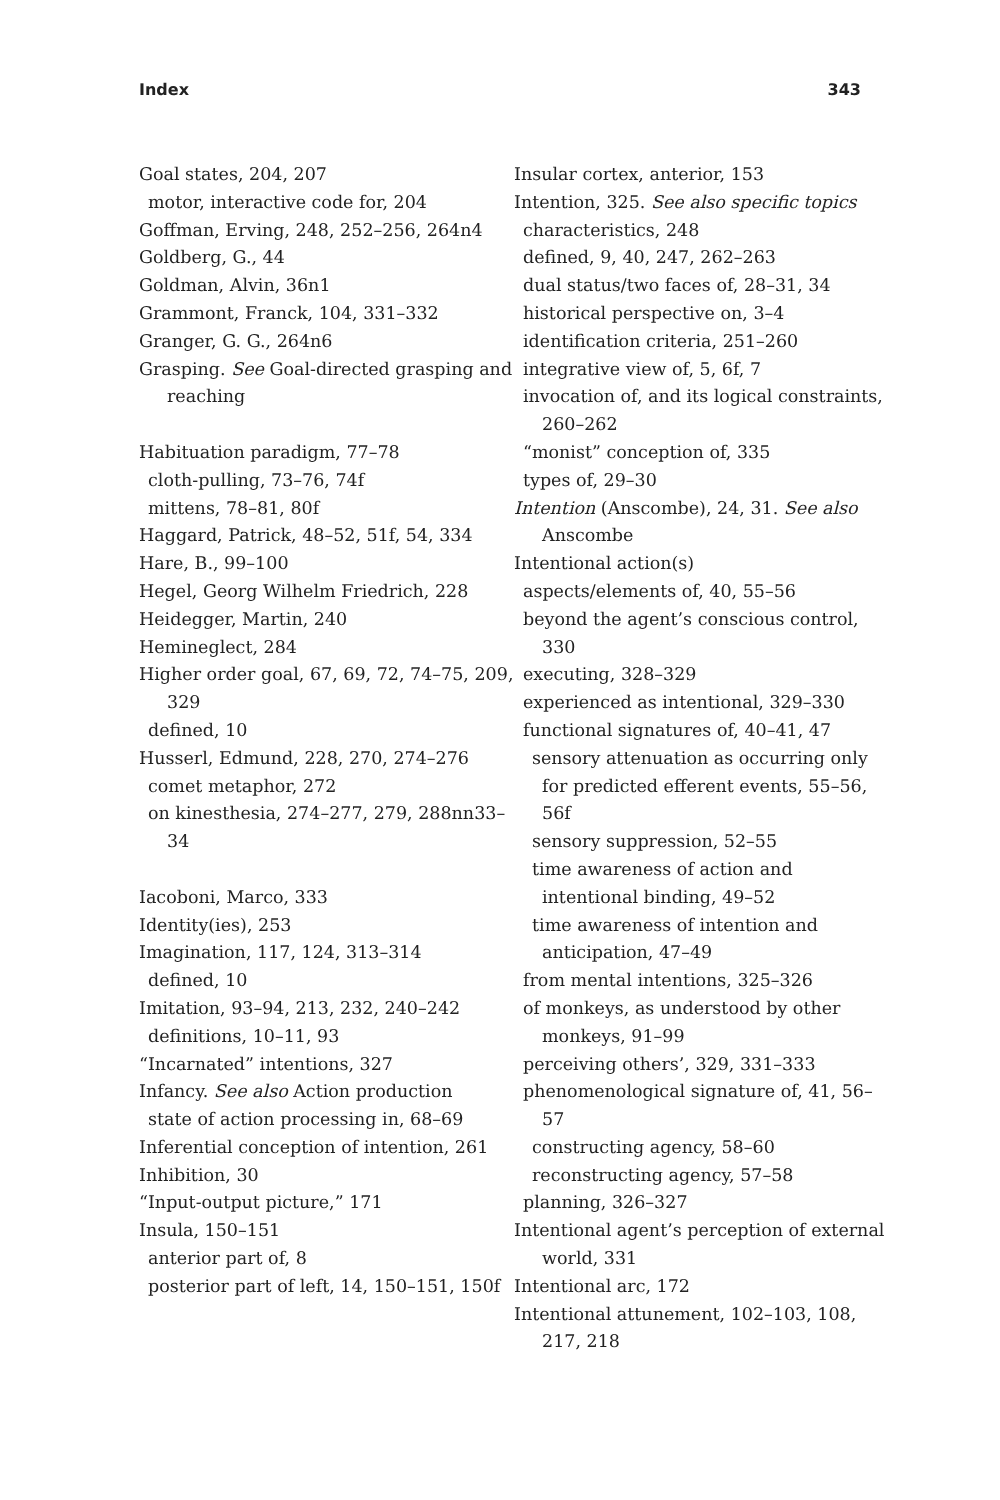Index 343
Goal states, 204, 207
motor, interactive code for, 204
Goffman, Erving, 248, 252–256, 264n4
Goldberg, G., 44
Goldman, Alvin, 36n1
Grammont, Franck, 104, 331–332
Granger, G. G., 264n6
Grasping. See Goal-directed grasping and reaching
Habituation paradigm, 77–78
cloth-pulling, 73–76, 74f
mittens, 78–81, 80f
Haggard, Patrick, 48–52, 51f, 54, 334
Hare, B., 99–100
Hegel, Georg Wilhelm Friedrich, 228
Heidegger, Martin, 240
Hemineglect, 284
Higher order goal, 67, 69, 72, 74–75, 209, 329
defined, 10
Husserl, Edmund, 228, 270, 274–276
comet metaphor, 272
on kinesthesia, 274–277, 279, 288nn33–34
Iacoboni, Marco, 333
Identity(ies), 253
Imagination, 117, 124, 313–314
defined, 10
Imitation, 93–94, 213, 232, 240–242
definitions, 10–11, 93
“Incarnated” intentions, 327
Infancy. See also Action production
state of action processing in, 68–69
Inferential conception of intention, 261
Inhibition, 30
“Input-output picture,” 171
Insula, 150–151
anterior part of, 8
posterior part of left, 14, 150–151, 150f
Insular cortex, anterior, 153
Intention, 325. See also specific topics
characteristics, 248
defined, 9, 40, 247, 262–263
dual status/two faces of, 28–31, 34
historical perspective on, 3–4
identification criteria, 251–260
integrative view of, 5, 6f, 7
invocation of, and its logical constraints, 260–262
“monist” conception of, 335
types of, 29–30
Intention (Anscombe), 24, 31. See also Anscombe
Intentional action(s)
aspects/elements of, 40, 55–56
beyond the agent’s conscious control, 330
executing, 328–329
experienced as intentional, 329–330
functional signatures of, 40–41, 47
sensory attenuation as occurring only for predicted efferent events, 55–56, 56f
sensory suppression, 52–55
time awareness of action and intentional binding, 49–52
time awareness of intention and anticipation, 47–49
from mental intentions, 325–326
of monkeys, as understood by other monkeys, 91–99
perceiving others’, 329, 331–333
phenomenological signature of, 41, 56–57
constructing agency, 58–60
reconstructing agency, 57–58
planning, 326–327
Intentional agent’s perception of external world, 331
Intentional arc, 172
Intentional attunement, 102–103, 108, 217, 218